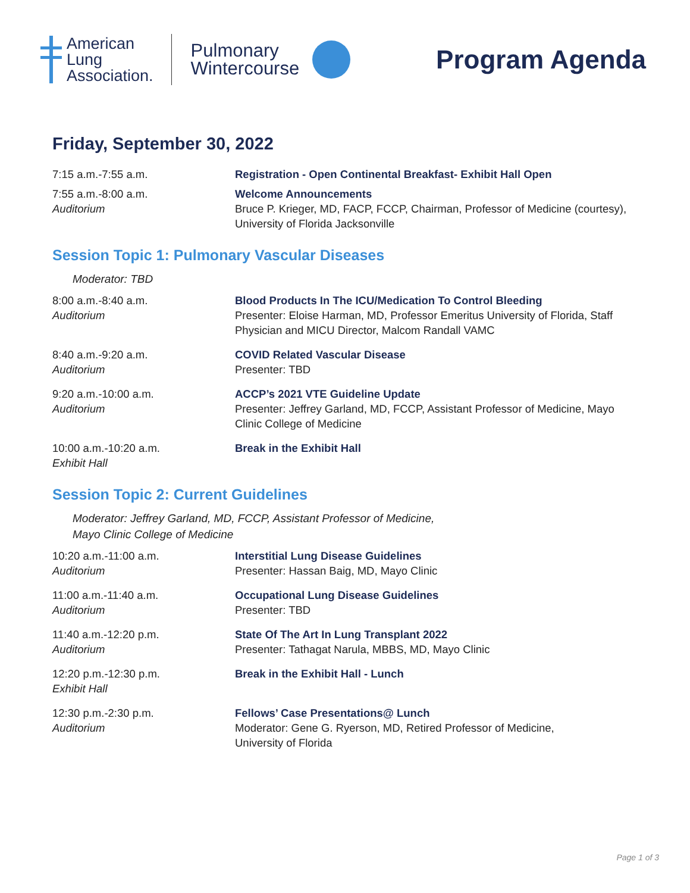American
Lung
Association.
Pulmonary
Wintercourse
Program Agenda
Friday, September 30, 2022
7:15 a.m.-7:55 a.m. Registration - Open Continental Breakfast- Exhibit Hall Open
7:55 a.m.-8:00 a.m.
Auditorium
Welcome Announcements
Bruce P. Krieger, MD, FACP, FCCP, Chairman, Professor of Medicine (courtesy), University of Florida Jacksonville
Session Topic 1: Pulmonary Vascular Diseases
Moderator: TBD
8:00 a.m.-8:40 a.m.
Auditorium
Blood Products In The ICU/Medication To Control Bleeding
Presenter: Eloise Harman, MD, Professor Emeritus University of Florida, Staff Physician and MICU Director, Malcom Randall VAMC
8:40 a.m.-9:20 a.m.
Auditorium
COVID Related Vascular Disease
Presenter: TBD
9:20 a.m.-10:00 a.m.
Auditorium
ACCP’s 2021 VTE Guideline Update
Presenter: Jeffrey Garland, MD, FCCP, Assistant Professor of Medicine, Mayo Clinic College of Medicine
10:00 a.m.-10:20 a.m.
Exhibit Hall
Break in the Exhibit Hall
Session Topic 2: Current Guidelines
Moderator: Jeffrey Garland, MD, FCCP, Assistant Professor of Medicine,
Mayo Clinic College of Medicine
10:20 a.m.-11:00 a.m.
Auditorium
Interstitial Lung Disease Guidelines
Presenter: Hassan Baig, MD, Mayo Clinic
11:00 a.m.-11:40 a.m.
Auditorium
Occupational Lung Disease Guidelines
Presenter: TBD
11:40 a.m.-12:20 p.m.
Auditorium
State Of The Art In Lung Transplant 2022
Presenter: Tathagat Narula, MBBS, MD, Mayo Clinic
12:20 p.m.-12:30 p.m.
Exhibit Hall
Break in the Exhibit Hall - Lunch
12:30 p.m.-2:30 p.m.
Auditorium
Fellows’ Case Presentations@ Lunch
Moderator: Gene G. Ryerson, MD, Retired Professor of Medicine,
University of Florida
Page 1 of 3